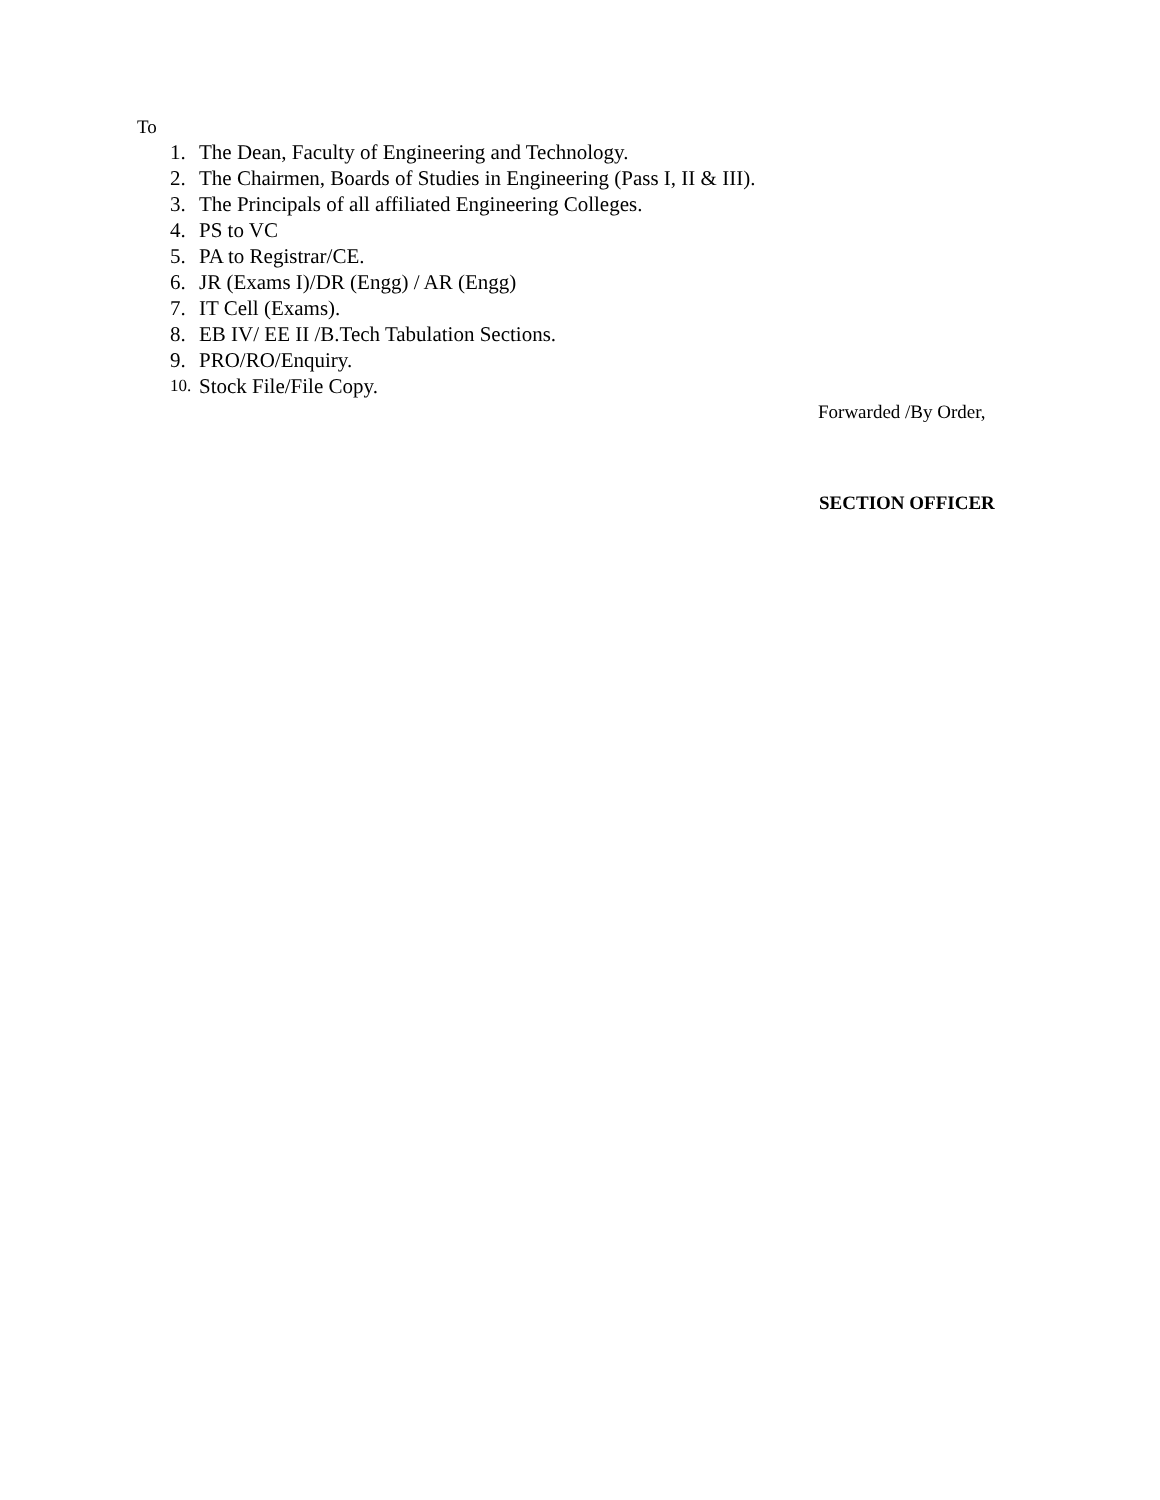To
1. The Dean, Faculty of Engineering and Technology.
2. The Chairmen, Boards of Studies in Engineering (Pass I, II & III).
3. The Principals of all affiliated Engineering Colleges.
4. PS to VC
5. PA to Registrar/CE.
6. JR (Exams I)/DR (Engg) / AR (Engg)
7. IT Cell (Exams).
8. EB IV/ EE II /B.Tech Tabulation Sections.
9. PRO/RO/Enquiry.
10. Stock File/File Copy.
Forwarded /By Order,
SECTION OFFICER